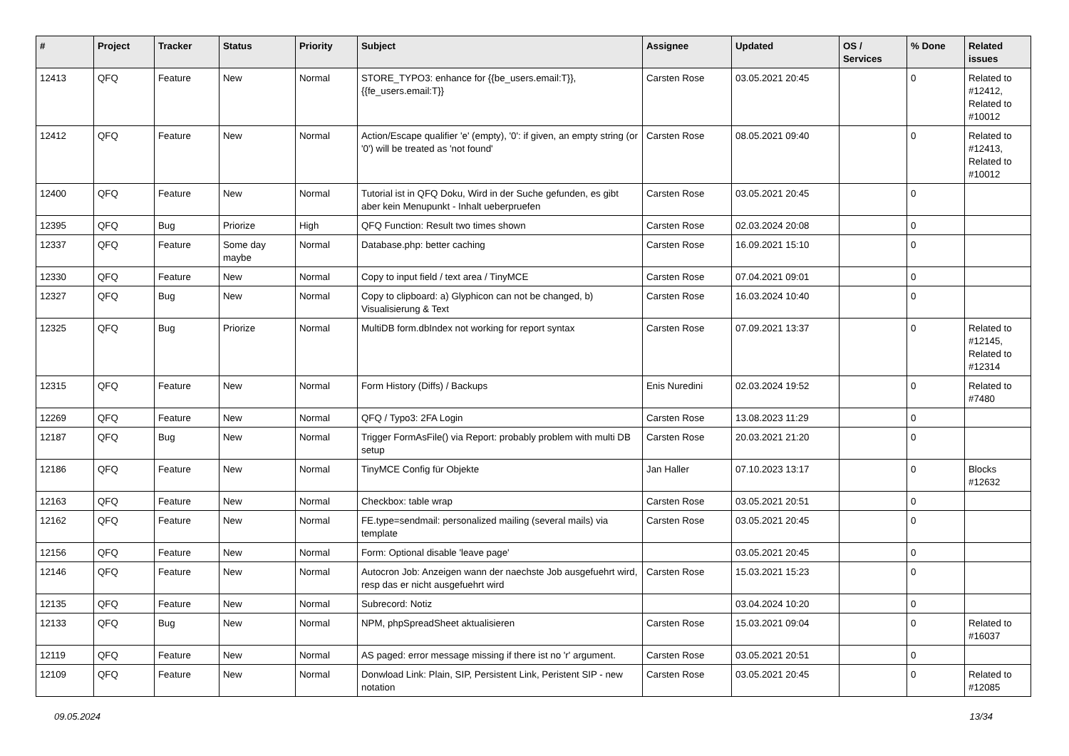| # | Project | Tracker | Status | Priority | Subject | Assignee | Updated | OS / Services | % Done | Related issues |
| --- | --- | --- | --- | --- | --- | --- | --- | --- | --- | --- |
| 12413 | QFQ | Feature | New | Normal | STORE_TYPO3: enhance for {{be_users.email:T}}, {{fe_users.email:T}} | Carsten Rose | 03.05.2021 20:45 | | 0 | Related to #12412, Related to #10012 |
| 12412 | QFQ | Feature | New | Normal | Action/Escape qualifier 'e' (empty), '0': if given, an empty string (or '0') will be treated as 'not found' | Carsten Rose | 08.05.2021 09:40 | | 0 | Related to #12413, Related to #10012 |
| 12400 | QFQ | Feature | New | Normal | Tutorial ist in QFQ Doku, Wird in der Suche gefunden, es gibt aber kein Menupunkt - Inhalt ueberpruefen | Carsten Rose | 03.05.2021 20:45 | | 0 | |
| 12395 | QFQ | Bug | Priorize | High | QFQ Function: Result two times shown | Carsten Rose | 02.03.2024 20:08 | | 0 | |
| 12337 | QFQ | Feature | Some day maybe | Normal | Database.php: better caching | Carsten Rose | 16.09.2021 15:10 | | 0 | |
| 12330 | QFQ | Feature | New | Normal | Copy to input field / text area / TinyMCE | Carsten Rose | 07.04.2021 09:01 | | 0 | |
| 12327 | QFQ | Bug | New | Normal | Copy to clipboard: a) Glyphicon can not be changed, b) Visualisierung & Text | Carsten Rose | 16.03.2024 10:40 | | 0 | |
| 12325 | QFQ | Bug | Priorize | Normal | MultiDB form.dbIndex not working for report syntax | Carsten Rose | 07.09.2021 13:37 | | 0 | Related to #12145, Related to #12314 |
| 12315 | QFQ | Feature | New | Normal | Form History (Diffs) / Backups | Enis Nuredini | 02.03.2024 19:52 | | 0 | Related to #7480 |
| 12269 | QFQ | Feature | New | Normal | QFQ / Typo3: 2FA Login | Carsten Rose | 13.08.2023 11:29 | | 0 | |
| 12187 | QFQ | Bug | New | Normal | Trigger FormAsFile() via Report: probably problem with multi DB setup | Carsten Rose | 20.03.2021 21:20 | | 0 | |
| 12186 | QFQ | Feature | New | Normal | TinyMCE Config für Objekte | Jan Haller | 07.10.2023 13:17 | | 0 | Blocks #12632 |
| 12163 | QFQ | Feature | New | Normal | Checkbox: table wrap | Carsten Rose | 03.05.2021 20:51 | | 0 | |
| 12162 | QFQ | Feature | New | Normal | FE.type=sendmail: personalized mailing (several mails) via template | Carsten Rose | 03.05.2021 20:45 | | 0 | |
| 12156 | QFQ | Feature | New | Normal | Form: Optional disable 'leave page' | | 03.05.2021 20:45 | | 0 | |
| 12146 | QFQ | Feature | New | Normal | Autocron Job: Anzeigen wann der naechste Job ausgefuehrt wird, resp das er nicht ausgefuehrt wird | Carsten Rose | 15.03.2021 15:23 | | 0 | |
| 12135 | QFQ | Feature | New | Normal | Subrecord: Notiz | | 03.04.2024 10:20 | | 0 | |
| 12133 | QFQ | Bug | New | Normal | NPM, phpSpreadSheet aktualisieren | Carsten Rose | 15.03.2021 09:04 | | 0 | Related to #16037 |
| 12119 | QFQ | Feature | New | Normal | AS paged: error message missing if there ist no 'r' argument. | Carsten Rose | 03.05.2021 20:51 | | 0 | |
| 12109 | QFQ | Feature | New | Normal | Donwload Link: Plain, SIP, Persistent Link, Peristent SIP - new notation | Carsten Rose | 03.05.2021 20:45 | | 0 | Related to #12085 |
09.05.2024 13/34